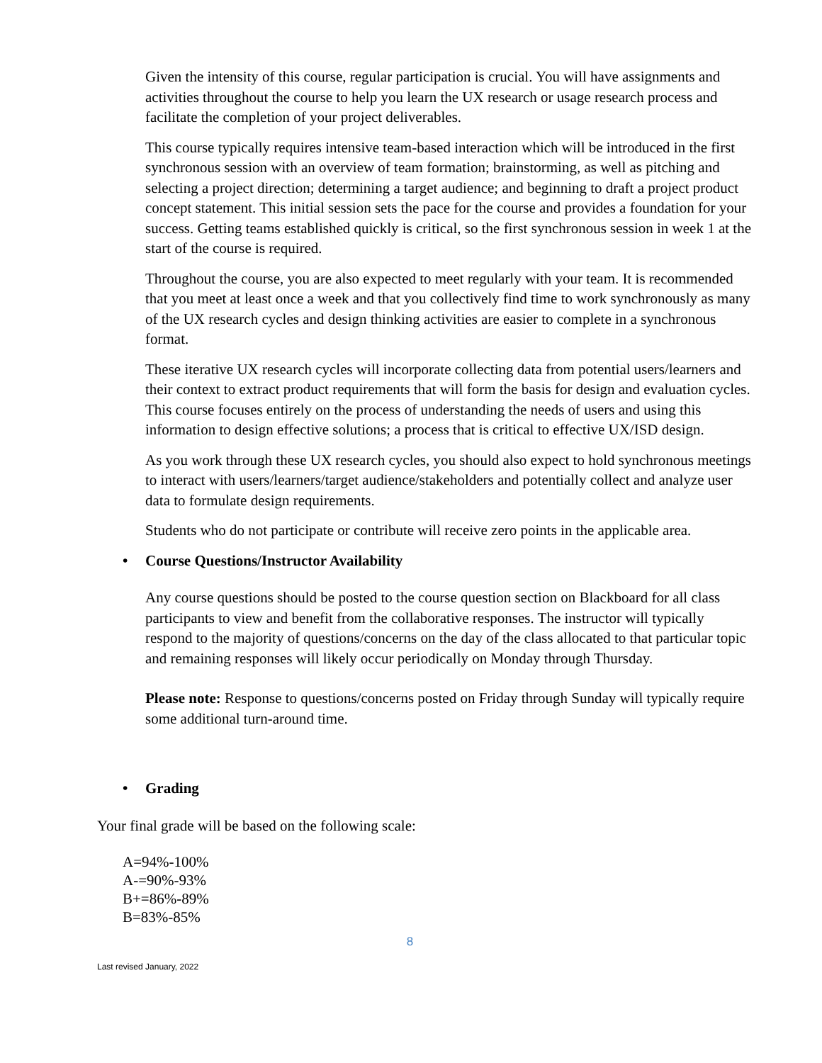Given the intensity of this course, regular participation is crucial. You will have assignments and activities throughout the course to help you learn the UX research or usage research process and facilitate the completion of your project deliverables.
This course typically requires intensive team-based interaction which will be introduced in the first synchronous session with an overview of team formation; brainstorming, as well as pitching and selecting a project direction; determining a target audience; and beginning to draft a project product concept statement. This initial session sets the pace for the course and provides a foundation for your success. Getting teams established quickly is critical, so the first synchronous session in week 1 at the start of the course is required.
Throughout the course, you are also expected to meet regularly with your team. It is recommended that you meet at least once a week and that you collectively find time to work synchronously as many of the UX research cycles and design thinking activities are easier to complete in a synchronous format.
These iterative UX research cycles will incorporate collecting data from potential users/learners and their context to extract product requirements that will form the basis for design and evaluation cycles. This course focuses entirely on the process of understanding the needs of users and using this information to design effective solutions; a process that is critical to effective UX/ISD design.
As you work through these UX research cycles, you should also expect to hold synchronous meetings to interact with users/learners/target audience/stakeholders and potentially collect and analyze user data to formulate design requirements.
Students who do not participate or contribute will receive zero points in the applicable area.
• Course Questions/Instructor Availability
Any course questions should be posted to the course question section on Blackboard for all class participants to view and benefit from the collaborative responses. The instructor will typically respond to the majority of questions/concerns on the day of the class allocated to that particular topic and remaining responses will likely occur periodically on Monday through Thursday.
Please note: Response to questions/concerns posted on Friday through Sunday will typically require some additional turn-around time.
• Grading
Your final grade will be based on the following scale:
A=94%-100%
A-=90%-93%
B+=86%-89%
B=83%-85%
8
Last revised January, 2022